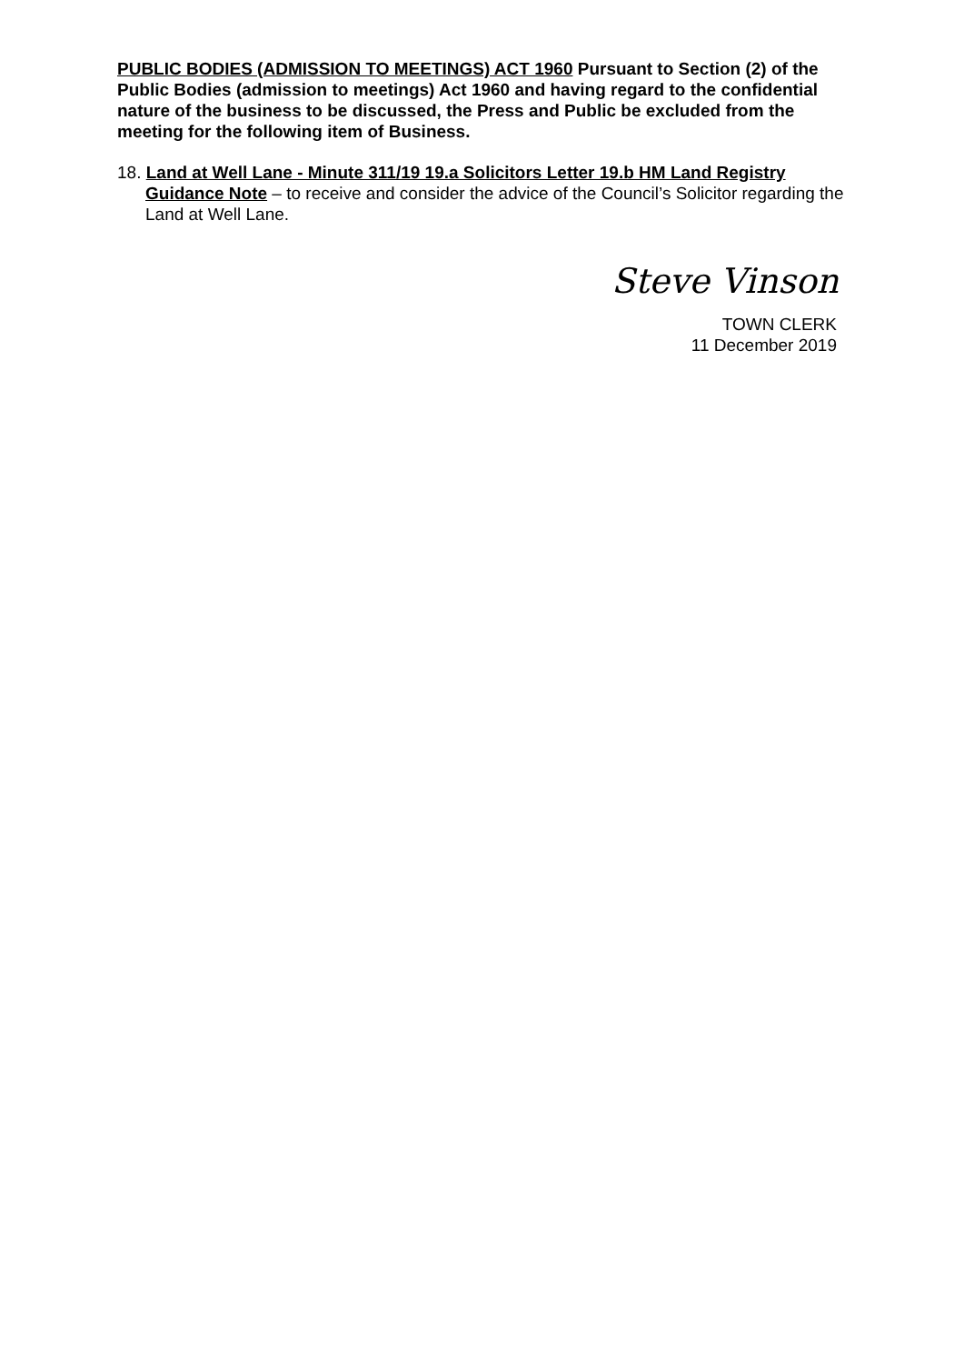PUBLIC BODIES (ADMISSION TO MEETINGS) ACT 1960 Pursuant to Section (2) of the Public Bodies (admission to meetings) Act 1960 and having regard to the confidential nature of the business to be discussed, the Press and Public be excluded from the meeting for the following item of Business.
18. Land at Well Lane - Minute 311/19 19.a Solicitors Letter 19.b HM Land Registry Guidance Note – to receive and consider the advice of the Council’s Solicitor regarding the Land at Well Lane.
Steve Vinson
TOWN CLERK
11 December 2019